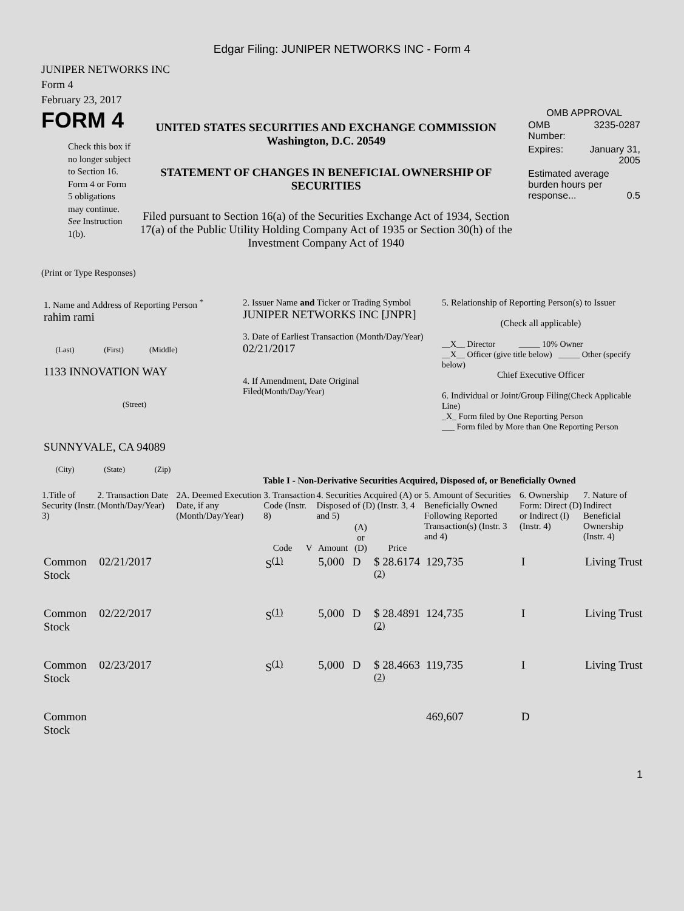Edgar Filing: JUNIPER NETWORKS INC - Form 4
JUNIPER NETWORKS INC
Form 4
February 23, 2017
FORM 4
Check this box if no longer subject to Section 16. Form 4 or Form 5 obligations may continue. See Instruction 1(b).
UNITED STATES SECURITIES AND EXCHANGE COMMISSION
Washington, D.C. 20549
STATEMENT OF CHANGES IN BENEFICIAL OWNERSHIP OF SECURITIES
Filed pursuant to Section 16(a) of the Securities Exchange Act of 1934, Section 17(a) of the Public Utility Holding Company Act of 1935 or Section 30(h) of the Investment Company Act of 1940
OMB APPROVAL
| OMB Number: | 3235-0287 |
| Expires: | January 31, 2005 |
| Estimated average burden hours per response... 0.5 | |
(Print or Type Responses)
| 1. Name and Address of Reporting Person <sup>*</sup> rahim rami (Last) (First) (Middle) 1133 INNOVATION WAY (Street) SUNNYVALE, CA 94089 (City) (State) (Zip) | 2. Issuer Name and Ticker or Trading Symbol JUNIPER NETWORKS INC [JNPR] 3. Date of Earliest Transaction (Month/Day/Year) 02/21/2017 4. If Amendment, Date Original Filed (Month/Day/Year) | 5. Relationship of Reporting Person(s) to Issuer (Check all applicable) __X__ Director _____ 10% Owner __X__ Officer (give title below) _____ Other (specify below) Chief Executive Officer 6. Individual or Joint/Group Filing (Check Applicable Line) _X_ Form filed by One Reporting Person ___ Form filed by More than One Reporting Person |
Table I - Non-Derivative Securities Acquired, Disposed of, or Beneficially Owned
| 1.Title of Security (Instr. 3) | 2. Transaction Date (Month/Day/Year) | 2A. Deemed Execution Date, if any (Month/Day/Year) | 3. Transaction Code (Instr. 8) | | 4. Securities Acquired (A) or Disposed of (D) (Instr. 3, 4 and 5) | | | 5. Amount of Securities Beneficially Owned Following Reported Transaction(s) (Instr. 3 and 4) | 6. Ownership Form: Direct (D) or Indirect (I) (Instr. 4) | 7. Nature of Indirect Beneficial Ownership (Instr. 4) |
| --- | --- | --- | --- | --- | --- | --- | --- | --- | --- | --- |
| | | | Code | V | Amount | (A) or (D) | Price | | | |
| Common Stock | 02/21/2017 | | S<sup>(1)</sup> | | 5,000 | D | $ 28.6174 <sup>(2)</sup> | 129,735 | I | Living Trust |
| Common Stock | 02/22/2017 | | S<sup>(1)</sup> | | 5,000 | D | $ 28.4891 <sup>(2)</sup> | 124,735 | I | Living Trust |
| Common Stock | 02/23/2017 | | S<sup>(1)</sup> | | 5,000 | D | $ 28.4663 <sup>(2)</sup> | 119,735 | I | Living Trust |
| Common Stock | | | | | | | | 469,607 | D | |
1